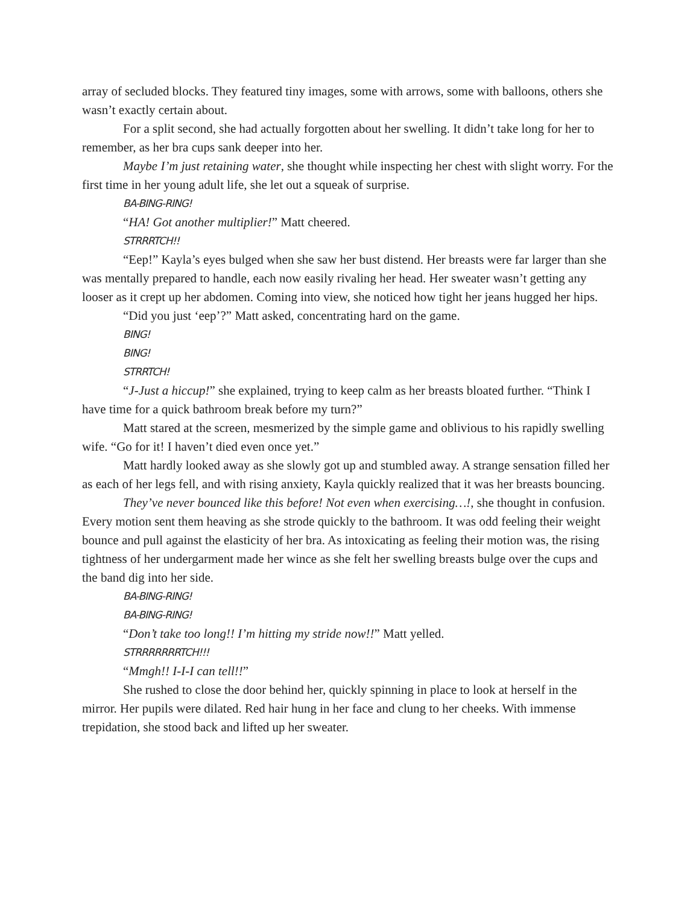array of secluded blocks. They featured tiny images, some with arrows, some with balloons, others she wasn’t exactly certain about.
For a split second, she had actually forgotten about her swelling. It didn’t take long for her to remember, as her bra cups sank deeper into her.
Maybe I’m just retaining water, she thought while inspecting her chest with slight worry. For the first time in her young adult life, she let out a squeak of surprise.
BA-BING-RING!
“HA! Got another multiplier!” Matt cheered.
STRRRTCH!!
“Eep!” Kayla’s eyes bulged when she saw her bust distend. Her breasts were far larger than she was mentally prepared to handle, each now easily rivaling her head. Her sweater wasn’t getting any looser as it crept up her abdomen. Coming into view, she noticed how tight her jeans hugged her hips.
“Did you just ‘eep’?” Matt asked, concentrating hard on the game.
BING!
BING!
STRRTCH!
“J-Just a hiccup!” she explained, trying to keep calm as her breasts bloated further. “Think I have time for a quick bathroom break before my turn?”
Matt stared at the screen, mesmerized by the simple game and oblivious to his rapidly swelling wife. “Go for it! I haven’t died even once yet.”
Matt hardly looked away as she slowly got up and stumbled away. A strange sensation filled her as each of her legs fell, and with rising anxiety, Kayla quickly realized that it was her breasts bouncing.
They’ve never bounced like this before! Not even when exercising…!, she thought in confusion. Every motion sent them heaving as she strode quickly to the bathroom. It was odd feeling their weight bounce and pull against the elasticity of her bra. As intoxicating as feeling their motion was, the rising tightness of her undergarment made her wince as she felt her swelling breasts bulge over the cups and the band dig into her side.
BA-BING-RING!
BA-BING-RING!
“Don’t take too long!! I’m hitting my stride now!!” Matt yelled.
STRRRRRRRTCH!!!
“Mmgh!! I-I-I can tell!!”
She rushed to close the door behind her, quickly spinning in place to look at herself in the mirror. Her pupils were dilated. Red hair hung in her face and clung to her cheeks. With immense trepidation, she stood back and lifted up her sweater.